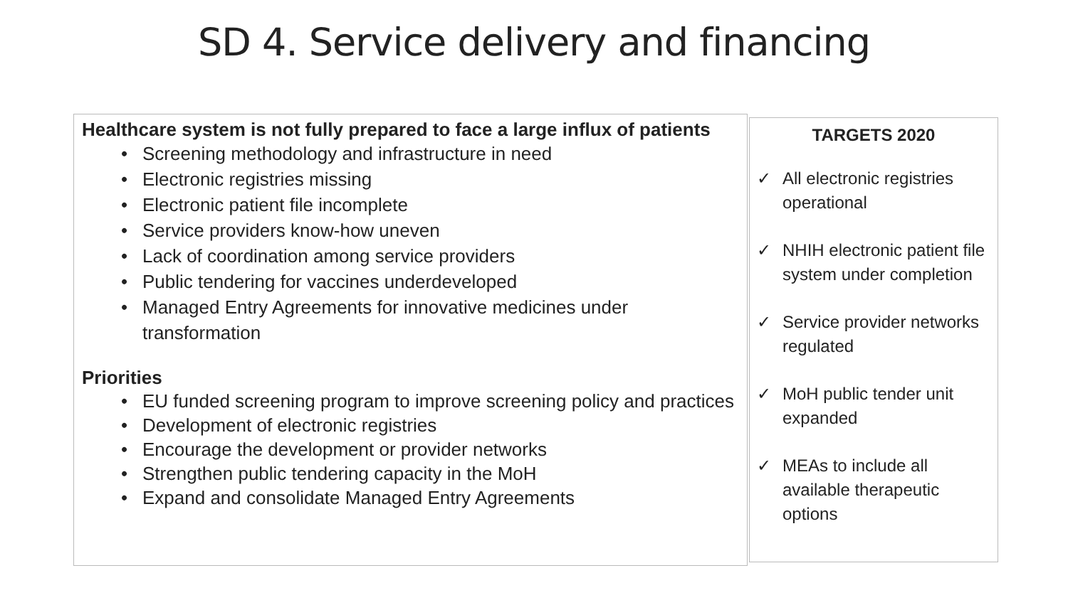SD 4. Service delivery and financing
Healthcare system is not fully prepared to face a large influx of patients
• Screening methodology and infrastructure in need
• Electronic registries missing
• Electronic patient file incomplete
• Service providers know-how uneven
• Lack of coordination among service providers
• Public tendering for vaccines underdeveloped
• Managed Entry Agreements for innovative medicines under transformation
Priorities
• EU funded screening program to improve screening policy and practices
• Development of electronic registries
• Encourage the development or provider networks
• Strengthen public tendering capacity in the MoH
• Expand and consolidate Managed Entry Agreements
TARGETS 2020
✓ All electronic registries operational
✓ NHIH electronic patient file system under completion
✓ Service provider networks regulated
✓ MoH public tender unit expanded
✓ MEAs to include all available therapeutic options